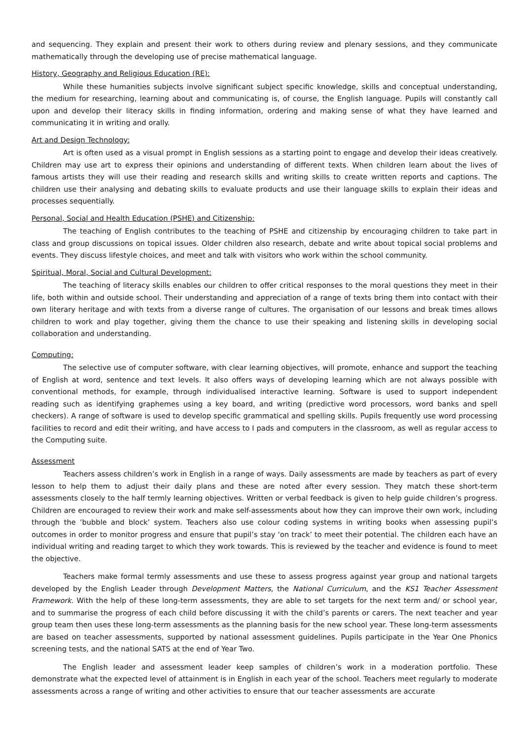and sequencing. They explain and present their work to others during review and plenary sessions, and they communicate mathematically through the developing use of precise mathematical language.
History, Geography and Religious Education (RE):
While these humanities subjects involve significant subject specific knowledge, skills and conceptual understanding, the medium for researching, learning about and communicating is, of course, the English language. Pupils will constantly call upon and develop their literacy skills in finding information, ordering and making sense of what they have learned and communicating it in writing and orally.
Art and Design Technology:
Art is often used as a visual prompt in English sessions as a starting point to engage and develop their ideas creatively. Children may use art to express their opinions and understanding of different texts. When children learn about the lives of famous artists they will use their reading and research skills and writing skills to create written reports and captions. The children use their analysing and debating skills to evaluate products and use their language skills to explain their ideas and processes sequentially.
Personal, Social and Health Education (PSHE) and Citizenship:
The teaching of English contributes to the teaching of PSHE and citizenship by encouraging children to take part in class and group discussions on topical issues. Older children also research, debate and write about topical social problems and events. They discuss lifestyle choices, and meet and talk with visitors who work within the school community.
Spiritual, Moral, Social and Cultural Development:
The teaching of literacy skills enables our children to offer critical responses to the moral questions they meet in their life, both within and outside school. Their understanding and appreciation of a range of texts bring them into contact with their own literary heritage and with texts from a diverse range of cultures. The organisation of our lessons and break times allows children to work and play together, giving them the chance to use their speaking and listening skills in developing social collaboration and understanding.
Computing:
The selective use of computer software, with clear learning objectives, will promote, enhance and support the teaching of English at word, sentence and text levels. It also offers ways of developing learning which are not always possible with conventional methods, for example, through individualised interactive learning. Software is used to support independent reading such as identifying graphemes using a key board, and writing (predictive word processors, word banks and spell checkers). A range of software is used to develop specific grammatical and spelling skills. Pupils frequently use word processing facilities to record and edit their writing, and have access to I pads and computers in the classroom, as well as regular access to the Computing suite.
Assessment
Teachers assess children’s work in English in a range of ways. Daily assessments are made by teachers as part of every lesson to help them to adjust their daily plans and these are noted after every session. They match these short-term assessments closely to the half termly learning objectives. Written or verbal feedback is given to help guide children’s progress. Children are encouraged to review their work and make self-assessments about how they can improve their own work, including through the ‘bubble and block’ system. Teachers also use colour coding systems in writing books when assessing pupil’s outcomes in order to monitor progress and ensure that pupil’s stay ‘on track’ to meet their potential. The children each have an individual writing and reading target to which they work towards. This is reviewed by the teacher and evidence is found to meet the objective.
Teachers make formal termly assessments and use these to assess progress against year group and national targets developed by the English Leader through Development Matters, the National Curriculum, and the KS1 Teacher Assessment Framework. With the help of these long-term assessments, they are able to set targets for the next term and/ or school year, and to summarise the progress of each child before discussing it with the child’s parents or carers. The next teacher and year group team then uses these long-term assessments as the planning basis for the new school year. These long-term assessments are based on teacher assessments, supported by national assessment guidelines. Pupils participate in the Year One Phonics screening tests, and the national SATS at the end of Year Two.
The English leader and assessment leader keep samples of children’s work in a moderation portfolio. These demonstrate what the expected level of attainment is in English in each year of the school. Teachers meet regularly to moderate assessments across a range of writing and other activities to ensure that our teacher assessments are accurate